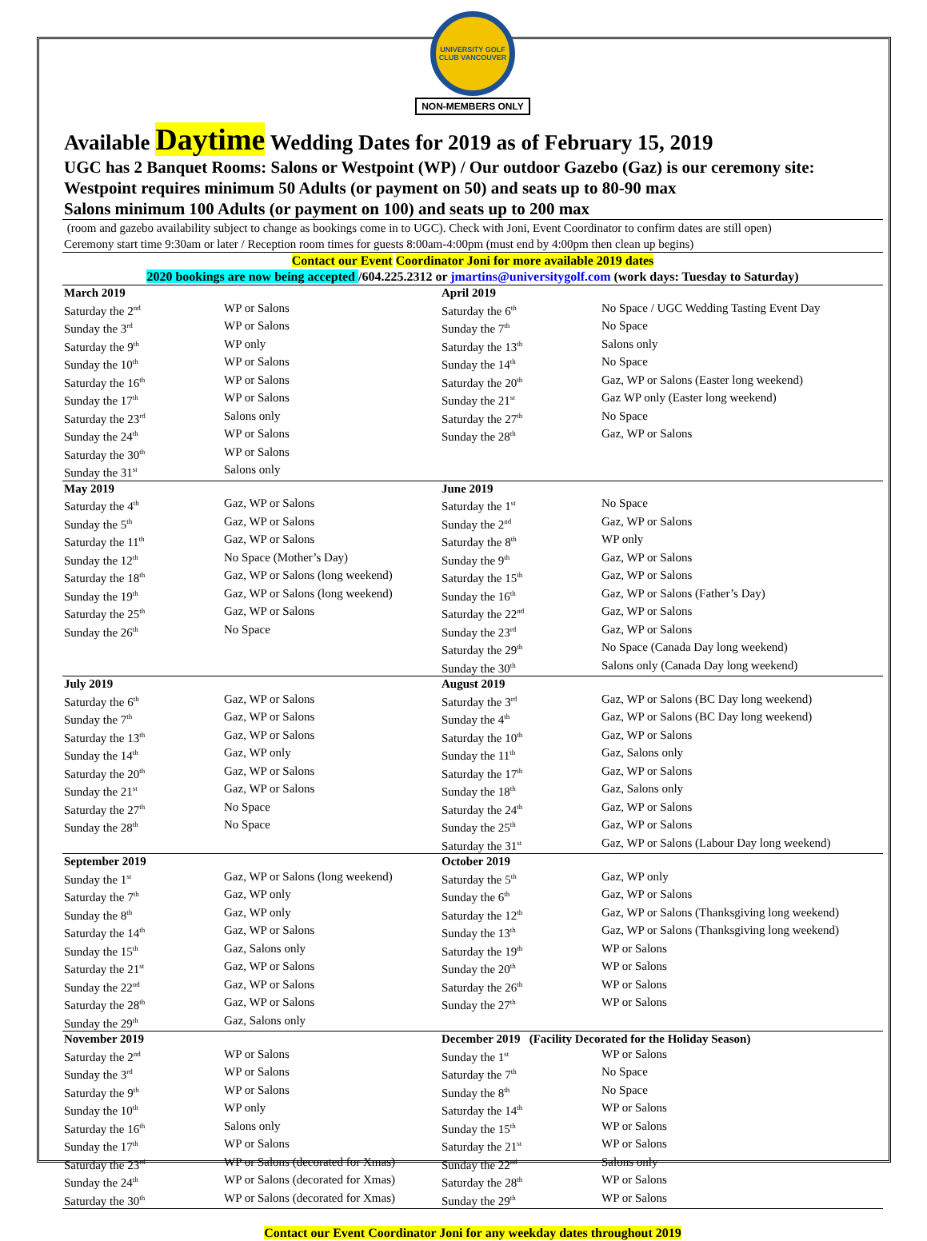UNIVERSITY GOLF CLUB VANCOUVER
NON-MEMBERS ONLY
Available Daytime Wedding Dates for 2019 as of February 15, 2019
UGC has 2 Banquet Rooms: Salons or Westpoint (WP) / Our outdoor Gazebo (Gaz) is our ceremony site:
Westpoint requires minimum 50 Adults (or payment on 50) and seats up to 80-90 max
Salons minimum 100 Adults (or payment on 100) and seats up to 200 max
(room and gazebo availability subject to change as bookings come in to UGC). Check with Joni, Event Coordinator to confirm dates are still open)
Ceremony start time 9:30am or later / Reception room times for guests 8:00am-4:00pm (must end by 4:00pm then clean up begins)
Contact our Event Coordinator Joni for more available 2019 dates
2020 bookings are now being accepted /604.225.2312 or jmartins@universitygolf.com (work days: Tuesday to Saturday)
| March 2019 | | April 2019 | |
| Saturday the 2<sup>nd</sup> | WP or Salons | Saturday the 6<sup>th</sup> | No Space / UGC Wedding Tasting Event Day |
| Sunday the 3<sup>rd</sup> | WP or Salons | Sunday the 7<sup>th</sup> | No Space |
| Saturday the 9<sup>th</sup> | WP only | Saturday the 13<sup>th</sup> | Salons only |
| Sunday the 10<sup>th</sup> | WP or Salons | Sunday the 14<sup>th</sup> | No Space |
| Saturday the 16<sup>th</sup> | WP or Salons | Saturday the 20<sup>th</sup> | Gaz, WP or Salons (Easter long weekend) |
| Sunday the 17<sup>th</sup> | WP or Salons | Sunday the 21<sup>st</sup> | Gaz WP only (Easter long weekend) |
| Saturday the 23<sup>rd</sup> | Salons only | Saturday the 27<sup>th</sup> | No Space |
| Sunday the 24<sup>th</sup> | WP or Salons | Sunday the 28<sup>th</sup> | Gaz, WP or Salons |
| Saturday the 30<sup>th</sup> | WP or Salons | | |
| Sunday the 31<sup>st</sup> | Salons only | | |
| May 2019 | | June 2019 | |
| Saturday the 4<sup>th</sup> | Gaz, WP or Salons | Saturday the 1<sup>st</sup> | No Space |
| Sunday the 5<sup>th</sup> | Gaz, WP or Salons | Sunday the 2<sup>nd</sup> | Gaz, WP or Salons |
| Saturday the 11<sup>th</sup> | Gaz, WP or Salons | Saturday the 8<sup>th</sup> | WP only |
| Sunday the 12<sup>th</sup> | No Space (Mother’s Day) | Sunday the 9<sup>th</sup> | Gaz, WP or Salons |
| Saturday the 18<sup>th</sup> | Gaz, WP or Salons (long weekend) | Saturday the 15<sup>th</sup> | Gaz, WP or Salons |
| Sunday the 19<sup>th</sup> | Gaz, WP or Salons (long weekend) | Sunday the 16<sup>th</sup> | Gaz, WP or Salons (Father’s Day) |
| Saturday the 25<sup>th</sup> | Gaz, WP or Salons | Saturday the 22<sup>nd</sup> | Gaz, WP or Salons |
| Sunday the 26<sup>th</sup> | No Space | Sunday the 23<sup>rd</sup> | Gaz, WP or Salons |
| | | Saturday the 29<sup>th</sup> | No Space (Canada Day long weekend) |
| | | Sunday the 30<sup>th</sup> | Salons only (Canada Day long weekend) |
| July 2019 | | August 2019 | |
| Saturday the 6<sup>th</sup> | Gaz, WP or Salons | Saturday the 3<sup>rd</sup> | Gaz, WP or Salons (BC Day long weekend) |
| Sunday the 7<sup>th</sup> | Gaz, WP or Salons | Sunday the 4<sup>th</sup> | Gaz, WP or Salons (BC Day long weekend) |
| Saturday the 13<sup>th</sup> | Gaz, WP or Salons | Saturday the 10<sup>th</sup> | Gaz, WP or Salons |
| Sunday the 14<sup>th</sup> | Gaz, WP only | Sunday the 11<sup>th</sup> | Gaz, Salons only |
| Saturday the 20<sup>th</sup> | Gaz, WP or Salons | Saturday the 17<sup>th</sup> | Gaz, WP or Salons |
| Sunday the 21<sup>st</sup> | Gaz, WP or Salons | Sunday the 18<sup>th</sup> | Gaz, Salons only |
| Saturday the 27<sup>th</sup> | No Space | Saturday the 24<sup>th</sup> | Gaz, WP or Salons |
| Sunday the 28<sup>th</sup> | No Space | Sunday the 25<sup>th</sup> | Gaz, WP or Salons |
| | | Saturday the 31<sup>st</sup> | Gaz, WP or Salons (Labour Day long weekend) |
| September 2019 | | October 2019 | |
| Sunday the 1<sup>st</sup> | Gaz, WP or Salons (long weekend) | Saturday the 5<sup>th</sup> | Gaz, WP only |
| Saturday the 7<sup>th</sup> | Gaz, WP only | Sunday the 6<sup>th</sup> | Gaz, WP or Salons |
| Sunday the 8<sup>th</sup> | Gaz, WP only | Saturday the 12<sup>th</sup> | Gaz, WP or Salons (Thanksgiving long weekend) |
| Saturday the 14<sup>th</sup> | Gaz, WP or Salons | Sunday the 13<sup>th</sup> | Gaz, WP or Salons (Thanksgiving long weekend) |
| Sunday the 15<sup>th</sup> | Gaz, Salons only | Saturday the 19<sup>th</sup> | WP or Salons |
| Saturday the 21<sup>st</sup> | Gaz, WP or Salons | Sunday the 20<sup>th</sup> | WP or Salons |
| Sunday the 22<sup>nd</sup> | Gaz, WP or Salons | Saturday the 26<sup>th</sup> | WP or Salons |
| Saturday the 28<sup>th</sup> | Gaz, WP or Salons | Sunday the 27<sup>th</sup> | WP or Salons |
| Sunday the 29<sup>th</sup> | Gaz, Salons only | | |
| November 2019 | | December 2019 (Facility Decorated for the Holiday Season) | |
| Saturday the 2<sup>nd</sup> | WP or Salons | Sunday the 1<sup>st</sup> | WP or Salons |
| Sunday the 3<sup>rd</sup> | WP or Salons | Saturday the 7<sup>th</sup> | No Space |
| Saturday the 9<sup>th</sup> | WP or Salons | Sunday the 8<sup>th</sup> | No Space |
| Sunday the 10<sup>th</sup> | WP only | Saturday the 14<sup>th</sup> | WP or Salons |
| Saturday the 16<sup>th</sup> | Salons only | Sunday the 15<sup>th</sup> | WP or Salons |
| Sunday the 17<sup>th</sup> | WP or Salons | Saturday the 21<sup>st</sup> | WP or Salons |
| Saturday the 23<sup>rd</sup> | WP or Salons (decorated for Xmas) | Sunday the 22<sup>nd</sup> | Salons only |
| Sunday the 24<sup>th</sup> | WP or Salons (decorated for Xmas) | Saturday the 28<sup>th</sup> | WP or Salons |
| Saturday the 30<sup>th</sup> | WP or Salons (decorated for Xmas) | Sunday the 29<sup>th</sup> | WP or Salons |
Contact our Event Coordinator Joni for any weekday dates throughout 2019